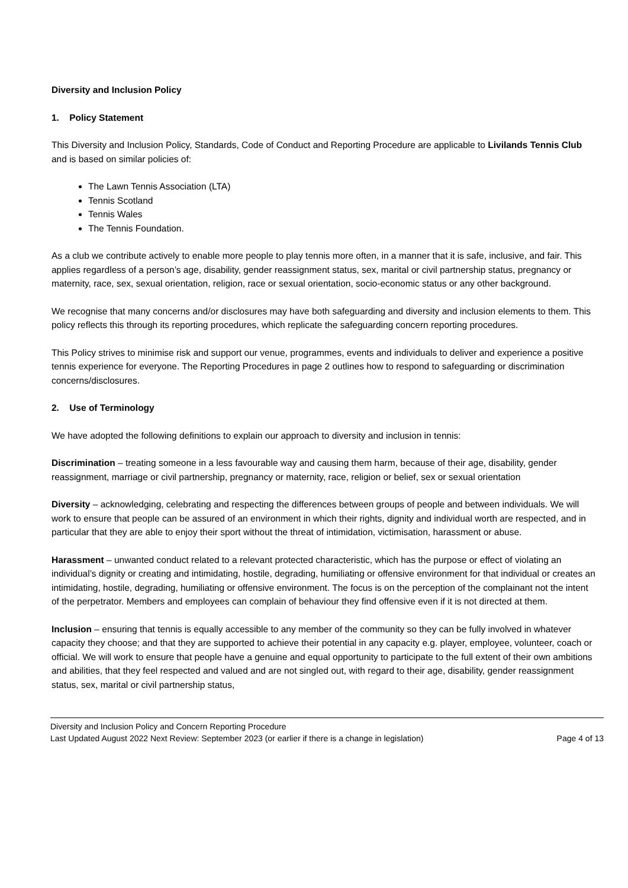Diversity and Inclusion Policy
1. Policy Statement
This Diversity and Inclusion Policy, Standards, Code of Conduct and Reporting Procedure are applicable to Livilands Tennis Club and is based on similar policies of:
The Lawn Tennis Association (LTA)
Tennis Scotland
Tennis Wales
The Tennis Foundation.
As a club we contribute actively to enable more people to play tennis more often, in a manner that it is safe, inclusive, and fair. This applies regardless of a person’s age, disability, gender reassignment status, sex, marital or civil partnership status, pregnancy or maternity, race, sex, sexual orientation, religion, race or sexual orientation, socio-economic status or any other background.
We recognise that many concerns and/or disclosures may have both safeguarding and diversity and inclusion elements to them. This policy reflects this through its reporting procedures, which replicate the safeguarding concern reporting procedures.
This Policy strives to minimise risk and support our venue, programmes, events and individuals to deliver and experience a positive tennis experience for everyone. The Reporting Procedures in page 2 outlines how to respond to safeguarding or discrimination concerns/disclosures.
2. Use of Terminology
We have adopted the following definitions to explain our approach to diversity and inclusion in tennis:
Discrimination – treating someone in a less favourable way and causing them harm, because of their age, disability, gender reassignment, marriage or civil partnership, pregnancy or maternity, race, religion or belief, sex or sexual orientation
Diversity – acknowledging, celebrating and respecting the differences between groups of people and between individuals. We will work to ensure that people can be assured of an environment in which their rights, dignity and individual worth are respected, and in particular that they are able to enjoy their sport without the threat of intimidation, victimisation, harassment or abuse.
Harassment – unwanted conduct related to a relevant protected characteristic, which has the purpose or effect of violating an individual’s dignity or creating and intimidating, hostile, degrading, humiliating or offensive environment for that individual or creates an intimidating, hostile, degrading, humiliating or offensive environment. The focus is on the perception of the complainant not the intent of the perpetrator. Members and employees can complain of behaviour they find offensive even if it is not directed at them.
Inclusion – ensuring that tennis is equally accessible to any member of the community so they can be fully involved in whatever capacity they choose; and that they are supported to achieve their potential in any capacity e.g. player, employee, volunteer, coach or official. We will work to ensure that people have a genuine and equal opportunity to participate to the full extent of their own ambitions and abilities, that they feel respected and valued and are not singled out, with regard to their age, disability, gender reassignment status, sex, marital or civil partnership status,
Diversity and Inclusion Policy and Concern Reporting Procedure
Last Updated August 2022 Next Review: September 2023 (or earlier if there is a change in legislation) Page 4 of 13